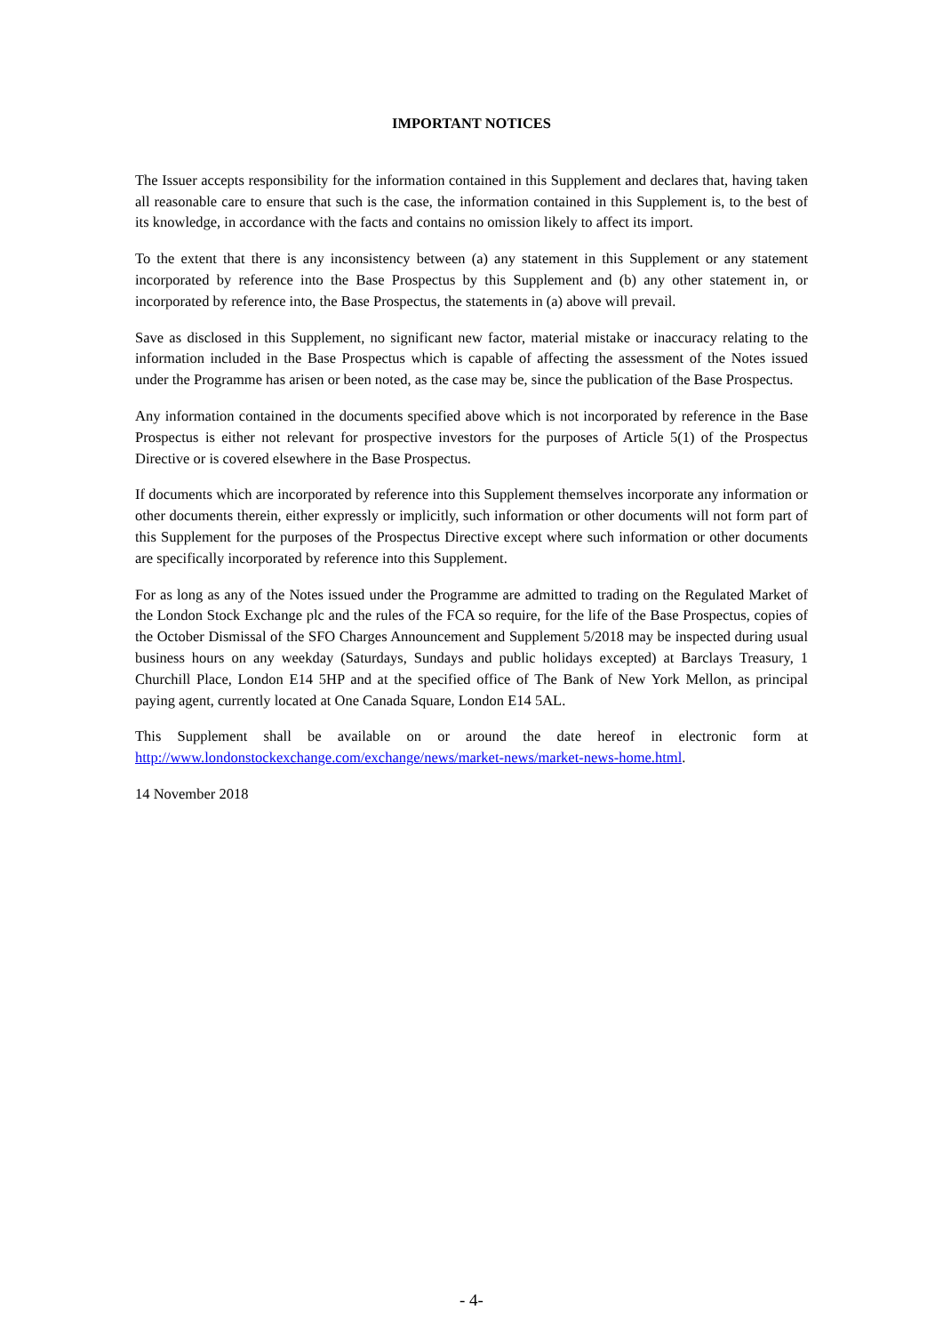IMPORTANT NOTICES
The Issuer accepts responsibility for the information contained in this Supplement and declares that, having taken all reasonable care to ensure that such is the case, the information contained in this Supplement is, to the best of its knowledge, in accordance with the facts and contains no omission likely to affect its import.
To the extent that there is any inconsistency between (a) any statement in this Supplement or any statement incorporated by reference into the Base Prospectus by this Supplement and (b) any other statement in, or incorporated by reference into, the Base Prospectus, the statements in (a) above will prevail.
Save as disclosed in this Supplement, no significant new factor, material mistake or inaccuracy relating to the information included in the Base Prospectus which is capable of affecting the assessment of the Notes issued under the Programme has arisen or been noted, as the case may be, since the publication of the Base Prospectus.
Any information contained in the documents specified above which is not incorporated by reference in the Base Prospectus is either not relevant for prospective investors for the purposes of Article 5(1) of the Prospectus Directive or is covered elsewhere in the Base Prospectus.
If documents which are incorporated by reference into this Supplement themselves incorporate any information or other documents therein, either expressly or implicitly, such information or other documents will not form part of this Supplement for the purposes of the Prospectus Directive except where such information or other documents are specifically incorporated by reference into this Supplement.
For as long as any of the Notes issued under the Programme are admitted to trading on the Regulated Market of the London Stock Exchange plc and the rules of the FCA so require, for the life of the Base Prospectus, copies of the October Dismissal of the SFO Charges Announcement and Supplement 5/2018 may be inspected during usual business hours on any weekday (Saturdays, Sundays and public holidays excepted) at Barclays Treasury, 1 Churchill Place, London E14 5HP and at the specified office of The Bank of New York Mellon, as principal paying agent, currently located at One Canada Square, London E14 5AL.
This Supplement shall be available on or around the date hereof in electronic form at
http://www.londonstockexchange.com/exchange/news/market-news/market-news-home.html.
14 November 2018
- 4-